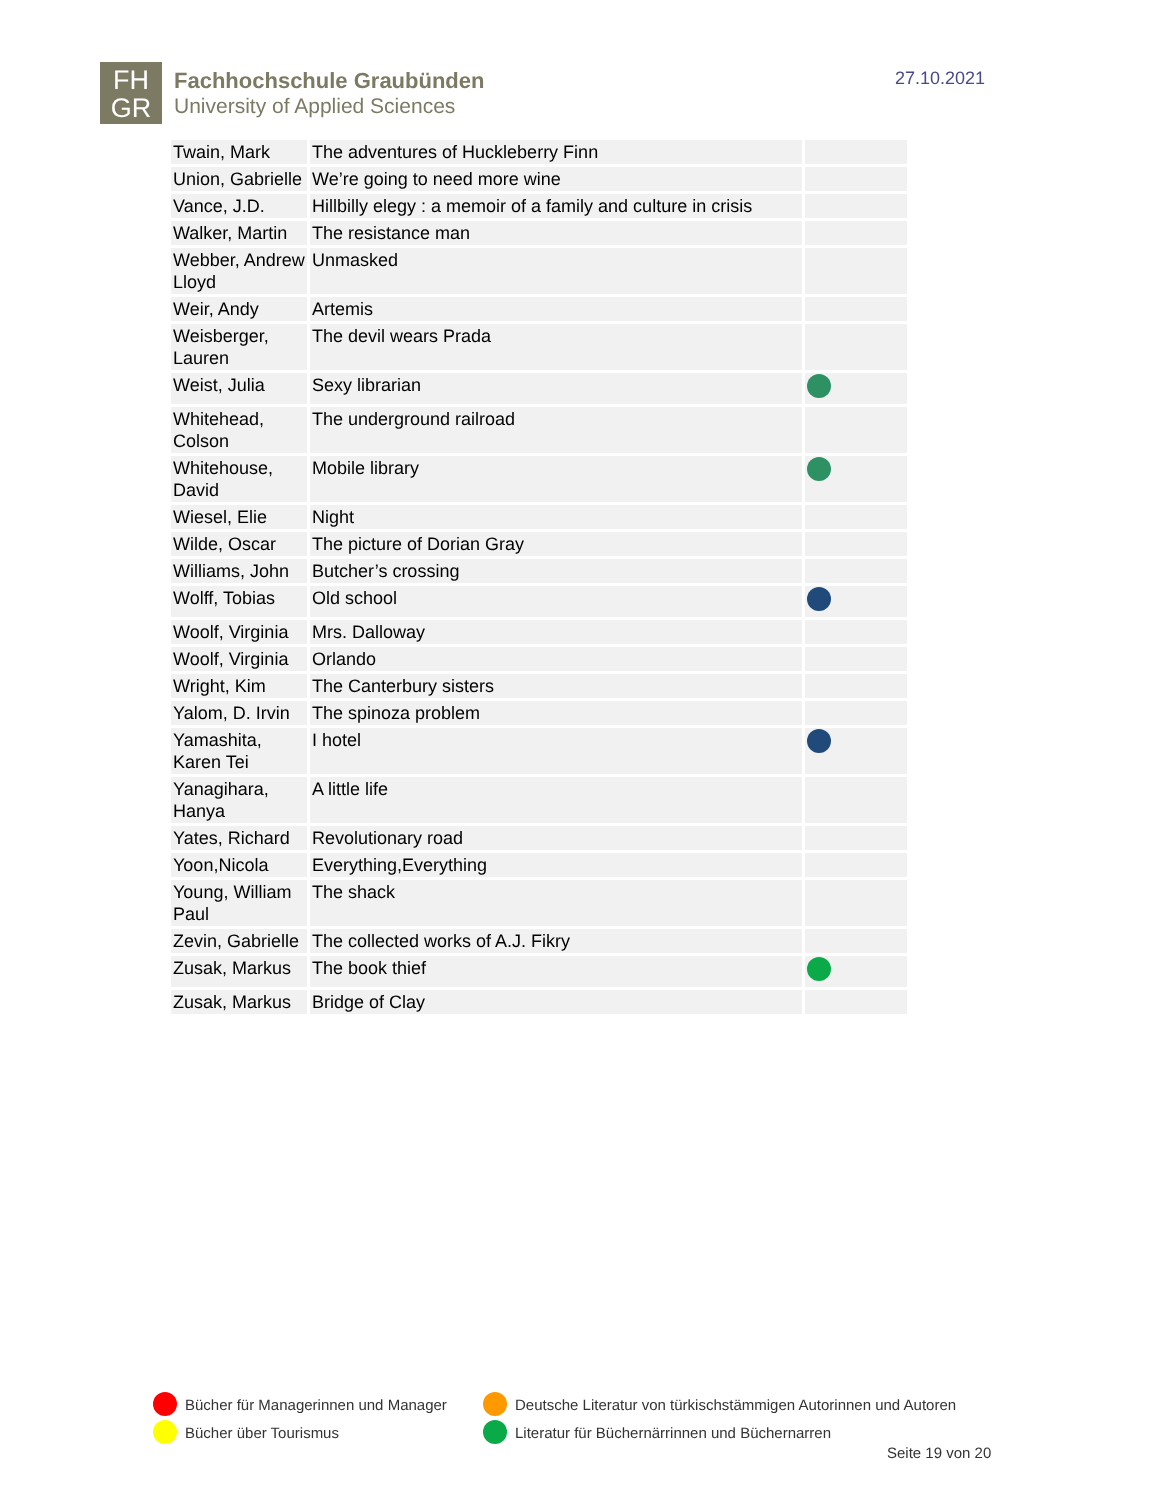FH
GR
Fachhochschule Graubünden
University of Applied Sciences
27.10.2021
| Twain, Mark | The adventures of Huckleberry Finn | |
| Union, Gabrielle | We’re going to need more wine | |
| Vance, J.D. | Hillbilly elegy : a memoir of a family and culture in crisis | |
| Walker, Martin | The resistance man | |
| Webber, Andrew Lloyd | Unmasked | |
| Weir, Andy | Artemis | |
| Weisberger, Lauren | The devil wears Prada | |
| Weist, Julia | Sexy librarian | |
| Whitehead, Colson | The underground railroad | |
| Whitehouse, David | Mobile library | |
| Wiesel, Elie | Night | |
| Wilde, Oscar | The picture of Dorian Gray | |
| Williams, John | Butcher’s crossing | |
| Wolff, Tobias | Old school | |
| Woolf, Virginia | Mrs. Dalloway | |
| Woolf, Virginia | Orlando | |
| Wright, Kim | The Canterbury sisters | |
| Yalom, D. Irvin | The spinoza problem | |
| Yamashita, Karen Tei | I hotel | |
| Yanagihara, Hanya | A little life | |
| Yates, Richard | Revolutionary road | |
| Yoon,Nicola | Everything,Everything | |
| Young, William Paul | The shack | |
| Zevin, Gabrielle | The collected works of A.J. Fikry | |
| Zusak, Markus | The book thief | |
| Zusak, Markus | Bridge of Clay | |
Bücher für Managerinnen und Manager
Deutsche Literatur von türkischstämmigen Autorinnen und Autoren
Bücher über Tourismus
Literatur für Büchernärrinnen und Büchernarren
Seite 19 von 20